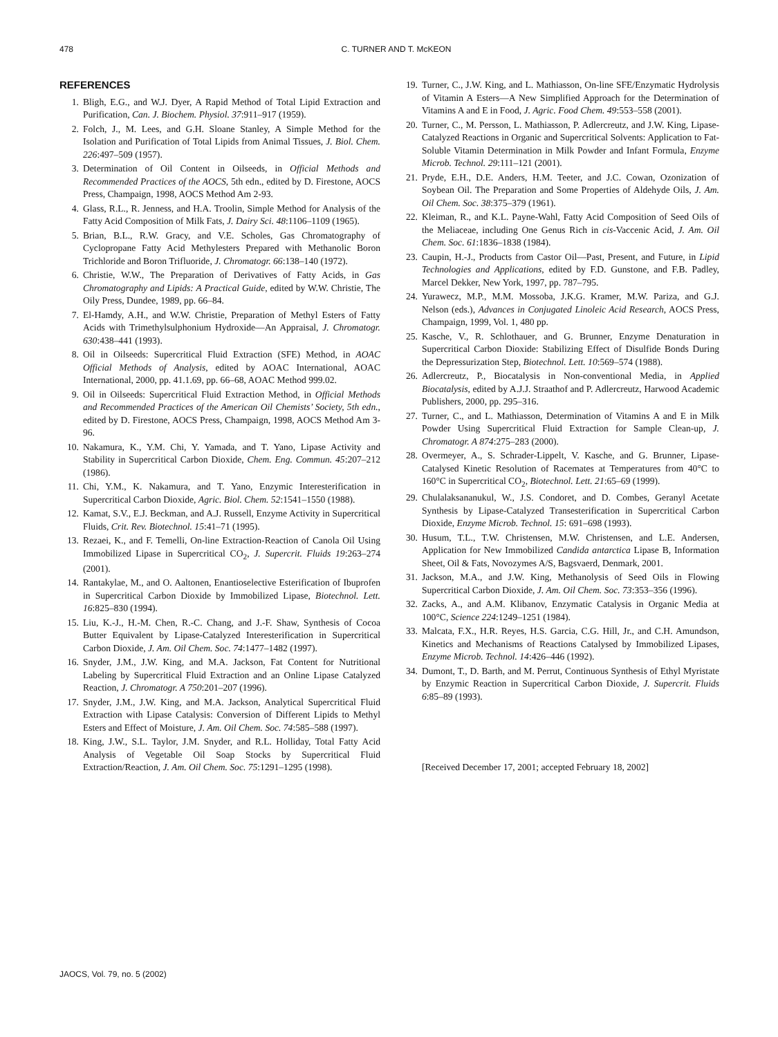478 C. TURNER AND T. McKEON
REFERENCES
1. Bligh, E.G., and W.J. Dyer, A Rapid Method of Total Lipid Extraction and Purification, Can. J. Biochem. Physiol. 37:911–917 (1959).
2. Folch, J., M. Lees, and G.H. Sloane Stanley, A Simple Method for the Isolation and Purification of Total Lipids from Animal Tissues, J. Biol. Chem. 226:497–509 (1957).
3. Determination of Oil Content in Oilseeds, in Official Methods and Recommended Practices of the AOCS, 5th edn., edited by D. Firestone, AOCS Press, Champaign, 1998, AOCS Method Am 2-93.
4. Glass, R.L., R. Jenness, and H.A. Troolin, Simple Method for Analysis of the Fatty Acid Composition of Milk Fats, J. Dairy Sci. 48:1106–1109 (1965).
5. Brian, B.L., R.W. Gracy, and V.E. Scholes, Gas Chromatography of Cyclopropane Fatty Acid Methylesters Prepared with Methanolic Boron Trichloride and Boron Trifluoride, J. Chromatogr. 66:138–140 (1972).
6. Christie, W.W., The Preparation of Derivatives of Fatty Acids, in Gas Chromatography and Lipids: A Practical Guide, edited by W.W. Christie, The Oily Press, Dundee, 1989, pp. 66–84.
7. El-Hamdy, A.H., and W.W. Christie, Preparation of Methyl Esters of Fatty Acids with Trimethylsulphonium Hydroxide—An Appraisal, J. Chromatogr. 630:438–441 (1993).
8. Oil in Oilseeds: Supercritical Fluid Extraction (SFE) Method, in AOAC Official Methods of Analysis, edited by AOAC International, AOAC International, 2000, pp. 41.1.69, pp. 66–68, AOAC Method 999.02.
9. Oil in Oilseeds: Supercritical Fluid Extraction Method, in Official Methods and Recommended Practices of the American Oil Chemists’ Society, 5th edn., edited by D. Firestone, AOCS Press, Champaign, 1998, AOCS Method Am 3-96.
10. Nakamura, K., Y.M. Chi, Y. Yamada, and T. Yano, Lipase Activity and Stability in Supercritical Carbon Dioxide, Chem. Eng. Commun. 45:207–212 (1986).
11. Chi, Y.M., K. Nakamura, and T. Yano, Enzymic Interesterification in Supercritical Carbon Dioxide, Agric. Biol. Chem. 52:1541–1550 (1988).
12. Kamat, S.V., E.J. Beckman, and A.J. Russell, Enzyme Activity in Supercritical Fluids, Crit. Rev. Biotechnol. 15:41–71 (1995).
13. Rezaei, K., and F. Temelli, On-line Extraction-Reaction of Canola Oil Using Immobilized Lipase in Supercritical CO<sub>2</sub>, J. Supercrit. Fluids 19:263–274 (2001).
14. Rantakylae, M., and O. Aaltonen, Enantioselective Esterification of Ibuprofen in Supercritical Carbon Dioxide by Immobilized Lipase, Biotechnol. Lett. 16:825–830 (1994).
15. Liu, K.-J., H.-M. Chen, R.-C. Chang, and J.-F. Shaw, Synthesis of Cocoa Butter Equivalent by Lipase-Catalyzed Interesterification in Supercritical Carbon Dioxide, J. Am. Oil Chem. Soc. 74:1477–1482 (1997).
16. Snyder, J.M., J.W. King, and M.A. Jackson, Fat Content for Nutritional Labeling by Supercritical Fluid Extraction and an Online Lipase Catalyzed Reaction, J. Chromatogr. A 750:201–207 (1996).
17. Snyder, J.M., J.W. King, and M.A. Jackson, Analytical Supercritical Fluid Extraction with Lipase Catalysis: Conversion of Different Lipids to Methyl Esters and Effect of Moisture, J. Am. Oil Chem. Soc. 74:585–588 (1997).
18. King, J.W., S.L. Taylor, J.M. Snyder, and R.L. Holliday, Total Fatty Acid Analysis of Vegetable Oil Soap Stocks by Supercritical Fluid Extraction/Reaction, J. Am. Oil Chem. Soc. 75:1291–1295 (1998).
19. Turner, C., J.W. King, and L. Mathiasson, On-line SFE/Enzymatic Hydrolysis of Vitamin A Esters—A New Simplified Approach for the Determination of Vitamins A and E in Food, J. Agric. Food Chem. 49:553–558 (2001).
20. Turner, C., M. Persson, L. Mathiasson, P. Adlercreutz, and J.W. King, Lipase-Catalyzed Reactions in Organic and Supercritical Solvents: Application to Fat-Soluble Vitamin Determination in Milk Powder and Infant Formula, Enzyme Microb. Technol. 29:111–121 (2001).
21. Pryde, E.H., D.E. Anders, H.M. Teeter, and J.C. Cowan, Ozonization of Soybean Oil. The Preparation and Some Properties of Aldehyde Oils, J. Am. Oil Chem. Soc. 38:375–379 (1961).
22. Kleiman, R., and K.L. Payne-Wahl, Fatty Acid Composition of Seed Oils of the Meliaceae, including One Genus Rich in cis-Vaccenic Acid, J. Am. Oil Chem. Soc. 61:1836–1838 (1984).
23. Caupin, H.-J., Products from Castor Oil—Past, Present, and Future, in Lipid Technologies and Applications, edited by F.D. Gunstone, and F.B. Padley, Marcel Dekker, New York, 1997, pp. 787–795.
24. Yurawecz, M.P., M.M. Mossoba, J.K.G. Kramer, M.W. Pariza, and G.J. Nelson (eds.), Advances in Conjugated Linoleic Acid Research, AOCS Press, Champaign, 1999, Vol. 1, 480 pp.
25. Kasche, V., R. Schlothauer, and G. Brunner, Enzyme Denaturation in Supercritical Carbon Dioxide: Stabilizing Effect of Disulfide Bonds During the Depressurization Step, Biotechnol. Lett. 10:569–574 (1988).
26. Adlercreutz, P., Biocatalysis in Non-conventional Media, in Applied Biocatalysis, edited by A.J.J. Straathof and P. Adlercreutz, Harwood Academic Publishers, 2000, pp. 295–316.
27. Turner, C., and L. Mathiasson, Determination of Vitamins A and E in Milk Powder Using Supercritical Fluid Extraction for Sample Clean-up, J. Chromatogr. A 874:275–283 (2000).
28. Overmeyer, A., S. Schrader-Lippelt, V. Kasche, and G. Brunner, Lipase-Catalysed Kinetic Resolution of Racemates at Temperatures from 40°C to 160°C in Supercritical CO<sub>2</sub>, Biotechnol. Lett. 21:65–69 (1999).
29. Chulalaksananukul, W., J.S. Condoret, and D. Combes, Geranyl Acetate Synthesis by Lipase-Catalyzed Transesterification in Supercritical Carbon Dioxide, Enzyme Microb. Technol. 15: 691–698 (1993).
30. Husum, T.L., T.W. Christensen, M.W. Christensen, and L.E. Andersen, Application for New Immobilized Candida antarctica Lipase B, Information Sheet, Oil & Fats, Novozymes A/S, Bagsvaerd, Denmark, 2001.
31. Jackson, M.A., and J.W. King, Methanolysis of Seed Oils in Flowing Supercritical Carbon Dioxide, J. Am. Oil Chem. Soc. 73:353–356 (1996).
32. Zacks, A., and A.M. Klibanov, Enzymatic Catalysis in Organic Media at 100°C, Science 224:1249–1251 (1984).
33. Malcata, F.X., H.R. Reyes, H.S. Garcia, C.G. Hill, Jr., and C.H. Amundson, Kinetics and Mechanisms of Reactions Catalysed by Immobilized Lipases, Enzyme Microb. Technol. 14:426–446 (1992).
34. Dumont, T., D. Barth, and M. Perrut, Continuous Synthesis of Ethyl Myristate by Enzymic Reaction in Supercritical Carbon Dioxide, J. Supercrit. Fluids 6:85–89 (1993).
[Received December 17, 2001; accepted February 18, 2002]
JAOCS, Vol. 79, no. 5 (2002)